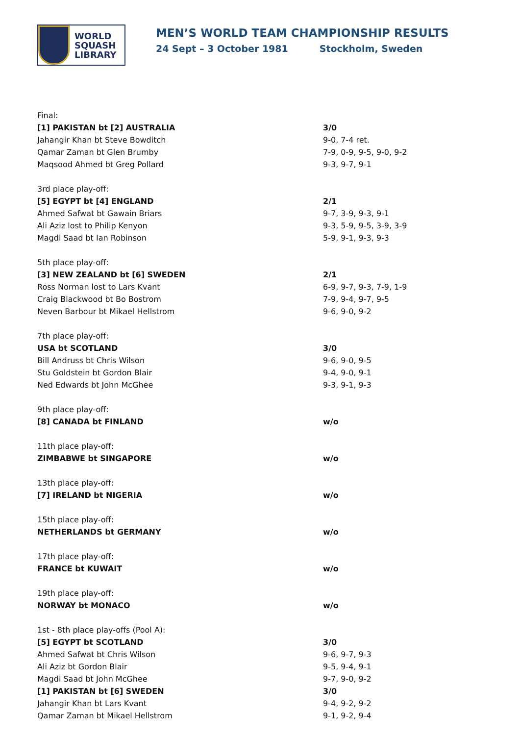WORLD
SQUASH
LIBRARY
MEN’S WORLD TEAM CHAMPIONSHIP RESULTS
24 Sept – 3 October 1981 Stockholm, Sweden
| Final: | |
| [1] PAKISTAN bt [2] AUSTRALIA | 3/0 |
| Jahangir Khan bt Steve Bowditch | 9-0, 7-4 ret. |
| Qamar Zaman bt Glen Brumby | 7-9, 0-9, 9-5, 9-0, 9-2 |
| Maqsood Ahmed bt Greg Pollard | 9-3, 9-7, 9-1 |
| 3rd place play-off: | |
| [5] EGYPT bt [4] ENGLAND | 2/1 |
| Ahmed Safwat bt Gawain Briars | 9-7, 3-9, 9-3, 9-1 |
| Ali Aziz lost to Philip Kenyon | 9-3, 5-9, 9-5, 3-9, 3-9 |
| Magdi Saad bt Ian Robinson | 5-9, 9-1, 9-3, 9-3 |
| 5th place play-off: | |
| [3] NEW ZEALAND bt [6] SWEDEN | 2/1 |
| Ross Norman lost to Lars Kvant | 6-9, 9-7, 9-3, 7-9, 1-9 |
| Craig Blackwood bt Bo Bostrom | 7-9, 9-4, 9-7, 9-5 |
| Neven Barbour bt Mikael Hellstrom | 9-6, 9-0, 9-2 |
| 7th place play-off: | |
| USA bt SCOTLAND | 3/0 |
| Bill Andruss bt Chris Wilson | 9-6, 9-0, 9-5 |
| Stu Goldstein bt Gordon Blair | 9-4, 9-0, 9-1 |
| Ned Edwards bt John McGhee | 9-3, 9-1, 9-3 |
| 9th place play-off: | |
| [8] CANADA bt FINLAND | w/o |
| 11th place play-off: | |
| ZIMBABWE bt SINGAPORE | w/o |
| 13th place play-off: | |
| [7] IRELAND bt NIGERIA | w/o |
| 15th place play-off: | |
| NETHERLANDS bt GERMANY | w/o |
| 17th place play-off: | |
| FRANCE bt KUWAIT | w/o |
| 19th place play-off: | |
| NORWAY bt MONACO | w/o |
| 1st - 8th place play-offs (Pool A): | |
| [5] EGYPT bt SCOTLAND | 3/0 |
| Ahmed Safwat bt Chris Wilson | 9-6, 9-7, 9-3 |
| Ali Aziz bt Gordon Blair | 9-5, 9-4, 9-1 |
| Magdi Saad bt John McGhee | 9-7, 9-0, 9-2 |
| [1] PAKISTAN bt [6] SWEDEN | 3/0 |
| Jahangir Khan bt Lars Kvant | 9-4, 9-2, 9-2 |
| Qamar Zaman bt Mikael Hellstrom | 9-1, 9-2, 9-4 |